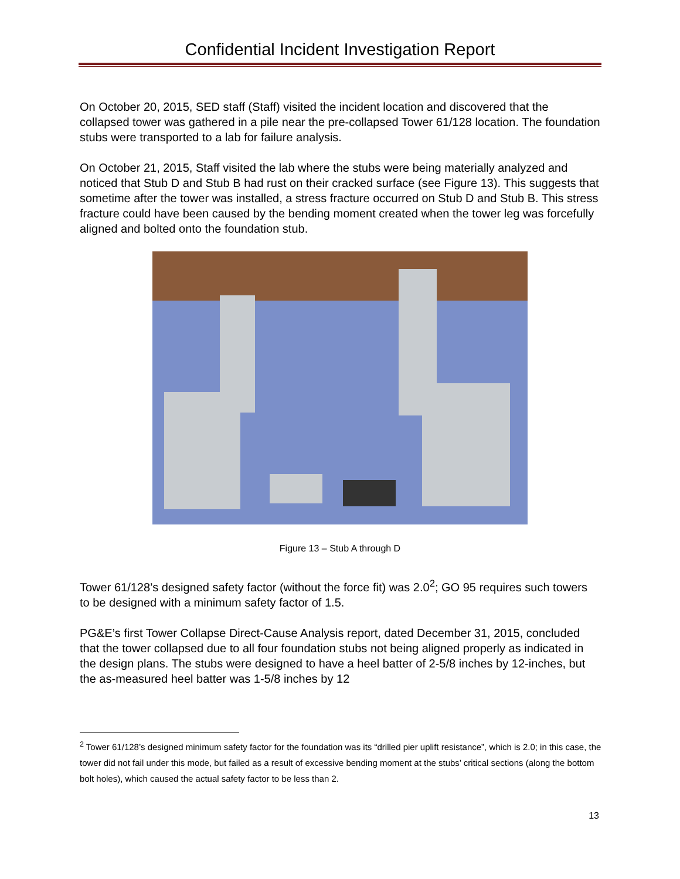Confidential Incident Investigation Report
On October 20, 2015, SED staff (Staff) visited the incident location and discovered that the collapsed tower was gathered in a pile near the pre-collapsed Tower 61/128 location. The foundation stubs were transported to a lab for failure analysis.
On October 21, 2015, Staff visited the lab where the stubs were being materially analyzed and noticed that Stub D and Stub B had rust on their cracked surface (see Figure 13). This suggests that sometime after the tower was installed, a stress fracture occurred on Stub D and Stub B. This stress fracture could have been caused by the bending moment created when the tower leg was forcefully aligned and bolted onto the foundation stub.
Figure 13 – Stub A through D
Tower 61/128’s designed safety factor (without the force fit) was 2.0<sup>2</sup>; GO 95 requires such towers to be designed with a minimum safety factor of 1.5.
PG&E’s first Tower Collapse Direct-Cause Analysis report, dated December 31, 2015, concluded that the tower collapsed due to all four foundation stubs not being aligned properly as indicated in the design plans. The stubs were designed to have a heel batter of 2-5/8 inches by 12-inches, but the as-measured heel batter was 1-5/8 inches by 12
<sup>2</sup> Tower 61/128’s designed minimum safety factor for the foundation was its “drilled pier uplift resistance”, which is 2.0; in this case, the tower did not fail under this mode, but failed as a result of excessive bending moment at the stubs’ critical sections (along the bottom bolt holes), which caused the actual safety factor to be less than 2.
13